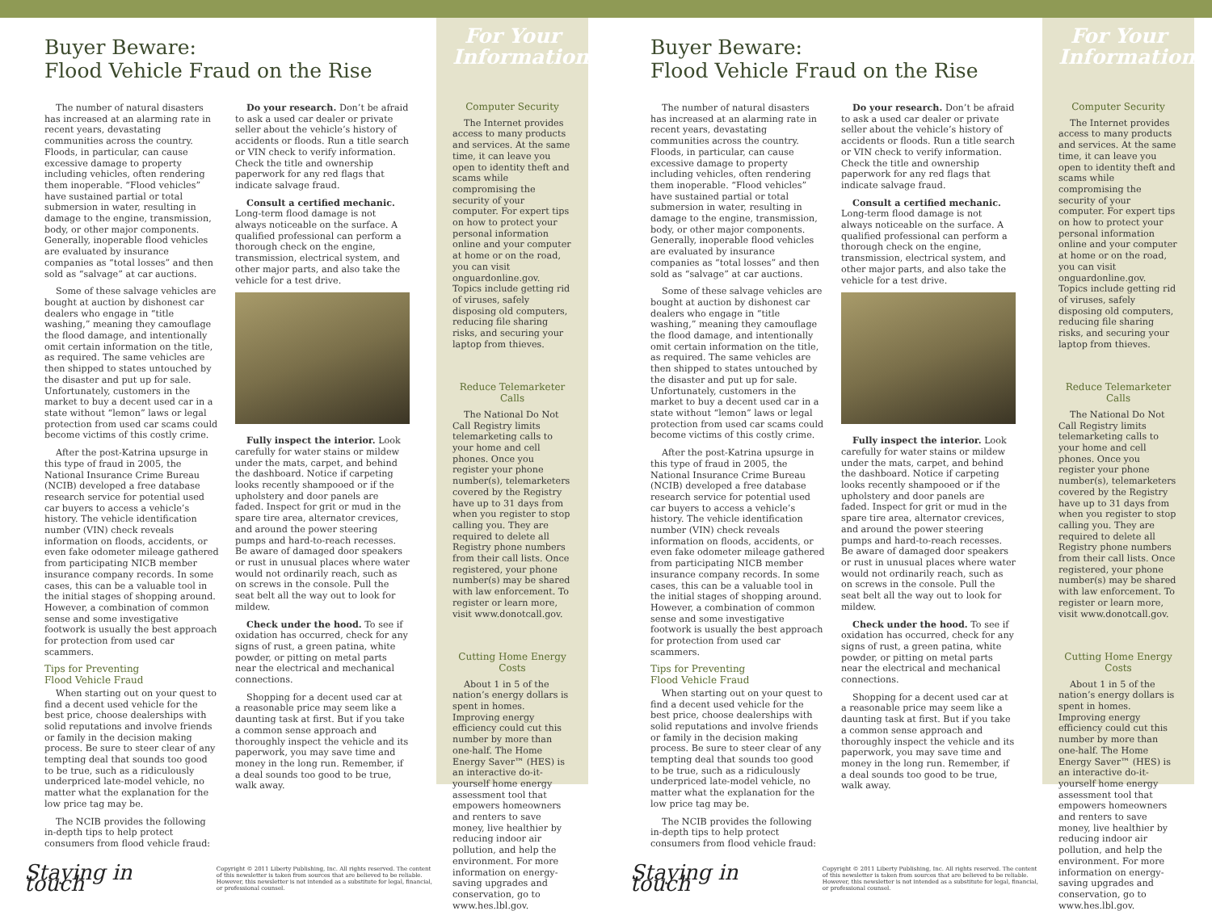Buyer Beware:
Flood Vehicle Fraud on the Rise
The number of natural disasters has increased at an alarming rate in recent years, devastating communities across the country. Floods, in particular, can cause excessive damage to property including vehicles, often rendering them inoperable. “Flood vehicles” have sustained partial or total submersion in water, resulting in damage to the engine, transmission, body, or other major components. Generally, inoperable flood vehicles are evaluated by insurance companies as “total losses” and then sold as “salvage” at car auctions.
Some of these salvage vehicles are bought at auction by dishonest car dealers who engage in “title washing,” meaning they camouflage the flood damage, and intentionally omit certain information on the title, as required. The same vehicles are then shipped to states untouched by the disaster and put up for sale. Unfortunately, customers in the market to buy a decent used car in a state without “lemon” laws or legal protection from used car scams could become victims of this costly crime.
After the post-Katrina upsurge in this type of fraud in 2005, the National Insurance Crime Bureau (NCIB) developed a free database research service for potential used car buyers to access a vehicle’s history. The vehicle identification number (VIN) check reveals information on floods, accidents, or even fake odometer mileage gathered from participating NICB member insurance company records. In some cases, this can be a valuable tool in the initial stages of shopping around. However, a combination of common sense and some investigative footwork is usually the best approach for protection from used car scammers.
Tips for Preventing
Flood Vehicle Fraud
When starting out on your quest to find a decent used vehicle for the best price, choose dealerships with solid reputations and involve friends or family in the decision making process. Be sure to steer clear of any tempting deal that sounds too good to be true, such as a ridiculously underpriced late-model vehicle, no matter what the explanation for the low price tag may be.
The NCIB provides the following in-depth tips to help protect consumers from flood vehicle fraud:
Do your research. Don’t be afraid to ask a used car dealer or private seller about the vehicle’s history of accidents or floods. Run a title search or VIN check to verify information. Check the title and ownership paperwork for any red flags that indicate salvage fraud.
Consult a certified mechanic. Long-term flood damage is not always noticeable on the surface. A qualified professional can perform a thorough check on the engine, transmission, electrical system, and other major parts, and also take the vehicle for a test drive.
Fully inspect the interior. Look carefully for water stains or mildew under the mats, carpet, and behind the dashboard. Notice if carpeting looks recently shampooed or if the upholstery and door panels are faded. Inspect for grit or mud in the spare tire area, alternator crevices, and around the power steering pumps and hard-to-reach recesses. Be aware of damaged door speakers or rust in unusual places where water would not ordinarily reach, such as on screws in the console. Pull the seat belt all the way out to look for mildew.
Check under the hood. To see if oxidation has occurred, check for any signs of rust, a green patina, white powder, or pitting on metal parts near the electrical and mechanical connections.
Shopping for a decent used car at a reasonable price may seem like a daunting task at first. But if you take a common sense approach and thoroughly inspect the vehicle and its paperwork, you may save time and money in the long run. Remember, if a deal sounds too good to be true, walk away.
Staying in touch Copyright © 2011 Liberty Publishing, Inc. All rights reserved. The content of this newsletter is taken from sources that are believed to be reliable. However, this newsletter is not intended as a substitute for legal, financial, or professional counsel.
For Your
Information
Computer Security
The Internet provides access to many products and services. At the same time, it can leave you open to identity theft and scams while compromising the security of your computer. For expert tips on how to protect your personal information online and your computer at home or on the road, you can visit onguardonline.gov. Topics include getting rid of viruses, safely disposing old computers, reducing file sharing risks, and securing your laptop from thieves.
Reduce Telemarketer Calls
The National Do Not Call Registry limits telemarketing calls to your home and cell phones. Once you register your phone number(s), telemarketers covered by the Registry have up to 31 days from when you register to stop calling you. They are required to delete all Registry phone numbers from their call lists. Once registered, your phone number(s) may be shared with law enforcement. To register or learn more, visit www.donotcall.gov.
Cutting Home Energy Costs
About 1 in 5 of the nation’s energy dollars is spent in homes. Improving energy efficiency could cut this number by more than one-half. The Home Energy Saver™ (HES) is an interactive do-it-yourself home energy assessment tool that empowers homeowners and renters to save money, live healthier by reducing indoor air pollution, and help the environment. For more information on energy-saving upgrades and conservation, go to www.hes.lbl.gov.
Buyer Beware:
Flood Vehicle Fraud on the Rise
The number of natural disasters has increased at an alarming rate in recent years, devastating communities across the country. Floods, in particular, can cause excessive damage to property including vehicles, often rendering them inoperable. “Flood vehicles” have sustained partial or total submersion in water, resulting in damage to the engine, transmission, body, or other major components. Generally, inoperable flood vehicles are evaluated by insurance companies as “total losses” and then sold as “salvage” at car auctions.
Some of these salvage vehicles are bought at auction by dishonest car dealers who engage in “title washing,” meaning they camouflage the flood damage, and intentionally omit certain information on the title, as required. The same vehicles are then shipped to states untouched by the disaster and put up for sale. Unfortunately, customers in the market to buy a decent used car in a state without “lemon” laws or legal protection from used car scams could become victims of this costly crime.
After the post-Katrina upsurge in this type of fraud in 2005, the National Insurance Crime Bureau (NCIB) developed a free database research service for potential used car buyers to access a vehicle’s history. The vehicle identification number (VIN) check reveals information on floods, accidents, or even fake odometer mileage gathered from participating NICB member insurance company records. In some cases, this can be a valuable tool in the initial stages of shopping around. However, a combination of common sense and some investigative footwork is usually the best approach for protection from used car scammers.
Tips for Preventing
Flood Vehicle Fraud
When starting out on your quest to find a decent used vehicle for the best price, choose dealerships with solid reputations and involve friends or family in the decision making process. Be sure to steer clear of any tempting deal that sounds too good to be true, such as a ridiculously underpriced late-model vehicle, no matter what the explanation for the low price tag may be.
The NCIB provides the following in-depth tips to help protect consumers from flood vehicle fraud:
Do your research. Don’t be afraid to ask a used car dealer or private seller about the vehicle’s history of accidents or floods. Run a title search or VIN check to verify information. Check the title and ownership paperwork for any red flags that indicate salvage fraud.
Consult a certified mechanic. Long-term flood damage is not always noticeable on the surface. A qualified professional can perform a thorough check on the engine, transmission, electrical system, and other major parts, and also take the vehicle for a test drive.
Fully inspect the interior. Look carefully for water stains or mildew under the mats, carpet, and behind the dashboard. Notice if carpeting looks recently shampooed or if the upholstery and door panels are faded. Inspect for grit or mud in the spare tire area, alternator crevices, and around the power steering pumps and hard-to-reach recesses. Be aware of damaged door speakers or rust in unusual places where water would not ordinarily reach, such as on screws in the console. Pull the seat belt all the way out to look for mildew.
Check under the hood. To see if oxidation has occurred, check for any signs of rust, a green patina, white powder, or pitting on metal parts near the electrical and mechanical connections.
Shopping for a decent used car at a reasonable price may seem like a daunting task at first. But if you take a common sense approach and thoroughly inspect the vehicle and its paperwork, you may save time and money in the long run. Remember, if a deal sounds too good to be true, walk away.
Staying in touch Copyright © 2011 Liberty Publishing, Inc. All rights reserved. The content of this newsletter is taken from sources that are believed to be reliable. However, this newsletter is not intended as a substitute for legal, financial, or professional counsel.
For Your
Information
Computer Security
The Internet provides access to many products and services. At the same time, it can leave you open to identity theft and scams while compromising the security of your computer. For expert tips on how to protect your personal information online and your computer at home or on the road, you can visit onguardonline.gov. Topics include getting rid of viruses, safely disposing old computers, reducing file sharing risks, and securing your laptop from thieves.
Reduce Telemarketer Calls
The National Do Not Call Registry limits telemarketing calls to your home and cell phones. Once you register your phone number(s), telemarketers covered by the Registry have up to 31 days from when you register to stop calling you. They are required to delete all Registry phone numbers from their call lists. Once registered, your phone number(s) may be shared with law enforcement. To register or learn more, visit www.donotcall.gov.
Cutting Home Energy Costs
About 1 in 5 of the nation’s energy dollars is spent in homes. Improving energy efficiency could cut this number by more than one-half. The Home Energy Saver™ (HES) is an interactive do-it-yourself home energy assessment tool that empowers homeowners and renters to save money, live healthier by reducing indoor air pollution, and help the environment. For more information on energy-saving upgrades and conservation, go to www.hes.lbl.gov.